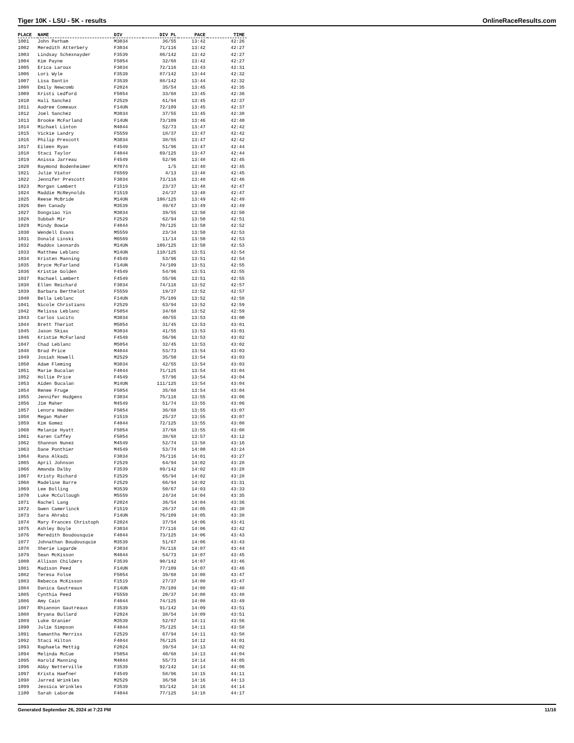Tiger 10K - LSU - 5K - results OnlineRaceResults.com
| PLACE | NAME | DIV | DIV PL | PACE | TIME |
| --- | --- | --- | --- | --- | --- |
| 1001 | John Parham | M3034 | 36/55 | 13:42 | 42:26 |
| 1002 | Meredith Atterbery | F3034 | 71/116 | 13:42 | 42:27 |
| 1003 | Lindsay Schexnayder | F3539 | 86/142 | 13:42 | 42:27 |
| 1004 | Kim Payne | F5054 | 32/68 | 13:42 | 42:27 |
| 1005 | Erica Laroux | F3034 | 72/116 | 13:43 | 42:31 |
| 1006 | Lori Wyle | F3539 | 87/142 | 13:44 | 42:32 |
| 1007 | Lisa Dantin | F3539 | 88/142 | 13:44 | 42:32 |
| 1008 | Emily Newcomb | F2024 | 35/54 | 13:45 | 42:35 |
| 1009 | Kristi Ledford | F5054 | 33/68 | 13:45 | 42:36 |
| 1010 | Hali Sanchez | F2529 | 61/94 | 13:45 | 42:37 |
| 1011 | Audree Comeaux | F14UN | 72/109 | 13:45 | 42:37 |
| 1012 | Joel Sanchez | M3034 | 37/55 | 13:45 | 42:38 |
| 1013 | Brooke McFarland | F14UN | 73/109 | 13:46 | 42:40 |
| 1014 | Michael Linton | M4044 | 52/73 | 13:47 | 42:42 |
| 1015 | Vickie Landry | F5559 | 18/37 | 13:47 | 42:42 |
| 1016 | Philip Prescott | M3034 | 38/55 | 13:47 | 42:42 |
| 1017 | Eileen Ryan | F4549 | 51/96 | 13:47 | 42:44 |
| 1018 | Staci Taylor | F4044 | 69/125 | 13:47 | 42:44 |
| 1019 | Anissa Jarreau | F4549 | 52/96 | 13:48 | 42:45 |
| 1020 | Raymond Bodenheimer | M7074 | 1/5 | 13:48 | 42:45 |
| 1021 | Julie Viator | F6569 | 4/13 | 13:48 | 42:45 |
| 1022 | Jennifer Prescott | F3034 | 73/116 | 13:48 | 42:46 |
| 1023 | Morgan Lambert | F1519 | 23/37 | 13:48 | 42:47 |
| 1024 | Maddie McReynolds | F1519 | 24/37 | 13:48 | 42:47 |
| 1025 | Reese McBride | M14UN | 108/125 | 13:49 | 42:49 |
| 1026 | Ben Canady | M3539 | 49/67 | 13:49 | 42:49 |
| 1027 | Dongxiao Yin | M3034 | 39/55 | 13:50 | 42:50 |
| 1028 | Subbah Mir | F2529 | 62/94 | 13:50 | 42:51 |
| 1029 | Mindy Bowie | F4044 | 70/125 | 13:50 | 42:52 |
| 1030 | Wendell Evans | M5559 | 23/34 | 13:50 | 42:53 |
| 1031 | Donald Linski | M6569 | 11/14 | 13:50 | 42:53 |
| 1032 | Maddox Leonards | M14UN | 109/125 | 13:50 | 42:53 |
| 1033 | Matthew Leblanc | M14UN | 110/125 | 13:51 | 42:54 |
| 1034 | Kristen Manning | F4549 | 53/96 | 13:51 | 42:54 |
| 1035 | Bryce McFarland | F14UN | 74/109 | 13:51 | 42:55 |
| 1036 | Kristie Golden | F4549 | 54/96 | 13:51 | 42:55 |
| 1037 | Rachael Lambert | F4549 | 55/96 | 13:51 | 42:55 |
| 1038 | Ellen Reichard | F3034 | 74/116 | 13:52 | 42:57 |
| 1039 | Barbara Berthelot | F5559 | 19/37 | 13:52 | 42:57 |
| 1040 | Bella Leblanc | F14UN | 75/109 | 13:52 | 42:58 |
| 1041 | Nicole Christians | F2529 | 63/94 | 13:52 | 42:59 |
| 1042 | Melissa Leblanc | F5054 | 34/68 | 13:52 | 42:59 |
| 1043 | Carlos Lucito | M3034 | 40/55 | 13:53 | 43:00 |
| 1044 | Brett Theriot | M5054 | 31/45 | 13:53 | 43:01 |
| 1045 | Jason Skias | M3034 | 41/55 | 13:53 | 43:01 |
| 1046 | Kristie McFarland | F4549 | 56/96 | 13:53 | 43:02 |
| 1047 | Chad Leblanc | M5054 | 32/45 | 13:53 | 43:02 |
| 1048 | Brad Price | M4044 | 53/73 | 13:54 | 43:03 |
| 1049 | Josiah Howell | M2529 | 35/50 | 13:54 | 43:03 |
| 1050 | Adam Fleming | M3034 | 42/55 | 13:54 | 43:03 |
| 1051 | Marie Bucalan | F4044 | 71/125 | 13:54 | 43:04 |
| 1052 | Hollie Price | F4549 | 57/96 | 13:54 | 43:04 |
| 1053 | Aiden Bucalan | M14UN | 111/125 | 13:54 | 43:04 |
| 1054 | Renee Fruge | F5054 | 35/68 | 13:54 | 43:04 |
| 1055 | Jennifer Hudgens | F3034 | 75/116 | 13:55 | 43:06 |
| 1056 | Jim Maher | M4549 | 51/74 | 13:55 | 43:06 |
| 1057 | Lenora Hedden | F5054 | 36/68 | 13:55 | 43:07 |
| 1058 | Megan Maher | F1519 | 25/37 | 13:55 | 43:07 |
| 1059 | Kim Gomez | F4044 | 72/125 | 13:55 | 43:08 |
| 1060 | Melanie Hyatt | F5054 | 37/68 | 13:55 | 43:08 |
| 1061 | Karen Caffey | F5054 | 38/68 | 13:57 | 43:12 |
| 1062 | Shannon Nunez | M4549 | 52/74 | 13:58 | 43:16 |
| 1063 | Dane Ponthier | M4549 | 53/74 | 14:00 | 43:24 |
| 1064 | Rana Alkadi | F3034 | 76/116 | 14:01 | 43:27 |
| 1065 | April Johnson | F2529 | 64/94 | 14:02 | 43:28 |
| 1066 | Amanda Dalby | F3539 | 89/142 | 14:02 | 43:28 |
| 1067 | Kristy Richard | F2529 | 65/94 | 14:02 | 43:28 |
| 1068 | Madeline Barre | F2529 | 66/94 | 14:02 | 43:31 |
| 1069 | Lee Bolling | M3539 | 50/67 | 14:03 | 43:33 |
| 1070 | Luke McCullough | M5559 | 24/34 | 14:04 | 43:35 |
| 1071 | Rachel Lang | F2024 | 36/54 | 14:04 | 43:36 |
| 1072 | Gwen Camerlinck | F1519 | 26/37 | 14:05 | 43:38 |
| 1073 | Sara Ahrabi | F14UN | 76/109 | 14:05 | 43:38 |
| 1074 | Mary Frances Christoph | F2024 | 37/54 | 14:06 | 43:41 |
| 1075 | Ashley Boyle | F3034 | 77/116 | 14:06 | 43:42 |
| 1076 | Meredith Boudousquie | F4044 | 73/125 | 14:06 | 43:43 |
| 1077 | Johnathan Boudousquie | M3539 | 51/67 | 14:06 | 43:43 |
| 1078 | Sherie Lagarde | F3034 | 78/116 | 14:07 | 43:44 |
| 1079 | Sean McKisson | M4044 | 54/73 | 14:07 | 43:45 |
| 1080 | Allison Childers | F3539 | 90/142 | 14:07 | 43:46 |
| 1081 | Madison Peed | F14UN | 77/109 | 14:07 | 43:46 |
| 1082 | Teresa Folse | F5054 | 39/68 | 14:08 | 43:47 |
| 1083 | Rebecca McKisson | F1519 | 27/37 | 14:08 | 43:47 |
| 1084 | Danica Gautreaux | F14UN | 78/109 | 14:08 | 43:48 |
| 1085 | Cynthia Peed | F5559 | 20/37 | 14:08 | 43:48 |
| 1086 | Amy Cain | F4044 | 74/125 | 14:08 | 43:49 |
| 1087 | Rhiannon Gautreaux | F3539 | 91/142 | 14:09 | 43:51 |
| 1088 | Bryana Bullard | F2024 | 38/54 | 14:09 | 43:51 |
| 1089 | Luke Granier | M3539 | 52/67 | 14:11 | 43:56 |
| 1090 | Julie Simpson | F4044 | 75/125 | 14:11 | 43:58 |
| 1091 | Samantha Merriss | F2529 | 67/94 | 14:11 | 43:58 |
| 1092 | Staci Hilton | F4044 | 76/125 | 14:12 | 44:01 |
| 1093 | Raphaela Mettig | F2024 | 39/54 | 14:13 | 44:02 |
| 1094 | Melinda McCue | F5054 | 40/68 | 14:13 | 44:04 |
| 1095 | Harold Manning | M4044 | 55/73 | 14:14 | 44:05 |
| 1096 | Abby Netterville | F3539 | 92/142 | 14:14 | 44:06 |
| 1097 | Krista Haefner | F4549 | 58/96 | 14:15 | 44:11 |
| 1098 | Jarred Wrinkles | M2529 | 36/50 | 14:16 | 44:13 |
| 1099 | Jessica Wrinkles | F3539 | 93/142 | 14:16 | 44:14 |
| 1100 | Sarah Laborde | F4044 | 77/125 | 14:18 | 44:17 |
Generated September 26, 2024 at 7:23 PM 11/16